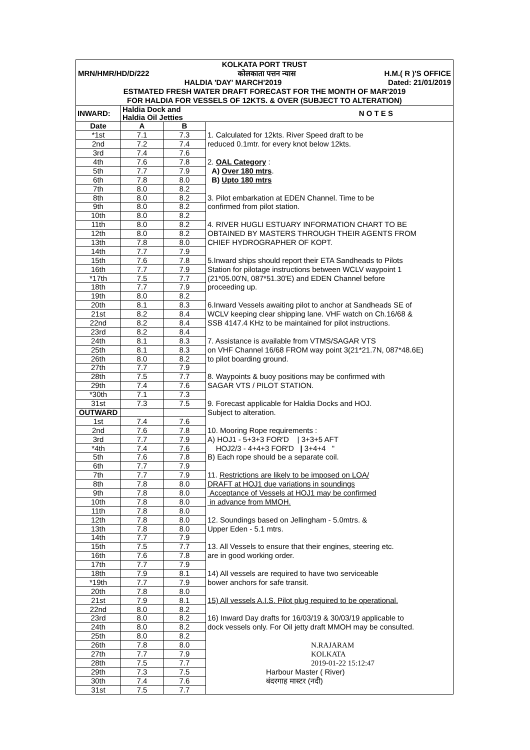KOLKATA PORT TRUST
MRN/HMR/HD/D/222 कोलकाता पत्तन न्यास H.M.( R )'S OFFICE
HALDIA 'DAY' MARCH'2019 Dated: 21/01/2019
ESTMATED FRESH WATER DRAFT FORECAST FOR THE MONTH OF MAR'2019
FOR HALDIA FOR VESSELS OF 12KTS. & OVER (SUBJECT TO ALTERATION)
| INWARD: | Haldia Dock and Haldia Oil Jetties | | N O T E S |
| --- | --- | --- | --- |
| Date | A | B | |
| *1st | 7.1 | 7.3 | 1. Calculated for 12kts. River Speed draft to be |
| 2nd | 7.2 | 7.4 | reduced 0.1mtr. for every knot below 12kts. |
| 3rd | 7.4 | 7.6 | |
| 4th | 7.6 | 7.8 | 2. OAL Category : |
| 5th | 7.7 | 7.9 | A) Over 180 mtrs . |
| 6th | 7.8 | 8.0 | B) Upto 180 mtrs |
| 7th | 8.0 | 8.2 | |
| 8th | 8.0 | 8.2 | 3. Pilot embarkation at EDEN Channel. Time to be |
| 9th | 8.0 | 8.2 | confirmed from pilot station. |
| 10th | 8.0 | 8.2 | |
| 11th | 8.0 | 8.2 | 4. RIVER HUGLI ESTUARY INFORMATION CHART TO BE |
| 12th | 8.0 | 8.2 | OBTAINED BY MASTERS THROUGH THEIR AGENTS FROM |
| 13th | 7.8 | 8.0 | CHIEF HYDROGRAPHER OF KOPT. |
| 14th | 7.7 | 7.9 | |
| 15th | 7.6 | 7.8 | 5.Inward ships should report their ETA Sandheads to Pilots |
| 16th | 7.7 | 7.9 | Station for pilotage instructions between WCLV waypoint 1 |
| *17th | 7.5 | 7.7 | (21*05.00'N, 087*51.30'E) and EDEN Channel before |
| 18th | 7.7 | 7.9 | proceeding up. |
| 19th | 8.0 | 8.2 | |
| 20th | 8.1 | 8.3 | 6.Inward Vessels awaiting pilot to anchor at Sandheads SE of |
| 21st | 8.2 | 8.4 | WCLV keeping clear shipping lane. VHF watch on Ch.16/68 & |
| 22nd | 8.2 | 8.4 | SSB 4147.4 KHz to be maintained for pilot instructions. |
| 23rd | 8.2 | 8.4 | |
| 24th | 8.1 | 8.3 | 7. Assistance is available from VTMS/SAGAR VTS |
| 25th | 8.1 | 8.3 | on VHF Channel 16/68 FROM way point 3(21*21.7N, 087*48.6E) |
| 26th | 8.0 | 8.2 | to pilot boarding ground. |
| 27th | 7.7 | 7.9 | |
| 28th | 7.5 | 7.7 | 8. Waypoints & buoy positions may be confirmed with |
| 29th | 7.4 | 7.6 | SAGAR VTS / PILOT STATION. |
| *30th | 7.1 | 7.3 | |
| 31st | 7.3 | 7.5 | 9. Forecast applicable for Haldia Docks and HOJ. |
| OUTWARD | | | Subject to alteration. |
| 1st | 7.4 | 7.6 | |
| 2nd | 7.6 | 7.8 | 10. Mooring Rope requirements : |
| 3rd | 7.7 | 7.9 | A) HOJ1 - 5+3+3 FOR'D / 3+3+5 AFT |
| *4th | 7.4 | 7.6 | HOJ2/3 - 4+4+3 FOR'D / 3+4+4 " |
| 5th | 7.6 | 7.8 | B) Each rope should be a separate coil. |
| 6th | 7.7 | 7.9 | |
| 7th | 7.7 | 7.9 | 11. Restrictions are likely to be imposed on LOA/ |
| 8th | 7.8 | 8.0 | DRAFT at HOJ1 due variations in soundings |
| 9th | 7.8 | 8.0 | Acceptance of Vessels at HOJ1 may be confirmed |
| 10th | 7.8 | 8.0 | in advance from MMOH. |
| 11th | 7.8 | 8.0 | |
| 12th | 7.8 | 8.0 | 12. Soundings based on Jellingham - 5.0mtrs. & |
| 13th | 7.8 | 8.0 | Upper Eden - 5.1 mtrs. |
| 14th | 7.7 | 7.9 | |
| 15th | 7.5 | 7.7 | 13. All Vessels to ensure that their engines, steering etc. |
| 16th | 7.6 | 7.8 | are in good working order. |
| 17th | 7.7 | 7.9 | |
| 18th | 7.9 | 8.1 | 14) All vessels are required to have two serviceable |
| *19th | 7.7 | 7.9 | bower anchors for safe transit. |
| 20th | 7.8 | 8.0 | |
| 21st | 7.9 | 8.1 | 15) All vessels A.I.S. Pilot plug required to be operational. |
| 22nd | 8.0 | 8.2 | |
| 23rd | 8.0 | 8.2 | 16) Inward Day drafts for 16/03/19 & 30/03/19 applicable to |
| 24th | 8.0 | 8.2 | dock vessels only. For Oil jetty draft MMOH may be consulted. |
| 25th | 8.0 | 8.2 | |
| 26th | 7.8 | 8.0 | N.RAJARAM |
| 27th | 7.7 | 7.9 | KOLKATA |
| 28th | 7.5 | 7.7 | 2019-01-22 15:12:47 |
| 29th | 7.3 | 7.5 | Harbour Master ( River) |
| 30th | 7.4 | 7.6 | बंदरगाह मास्टर (नदी) |
| 31st | 7.5 | 7.7 | |